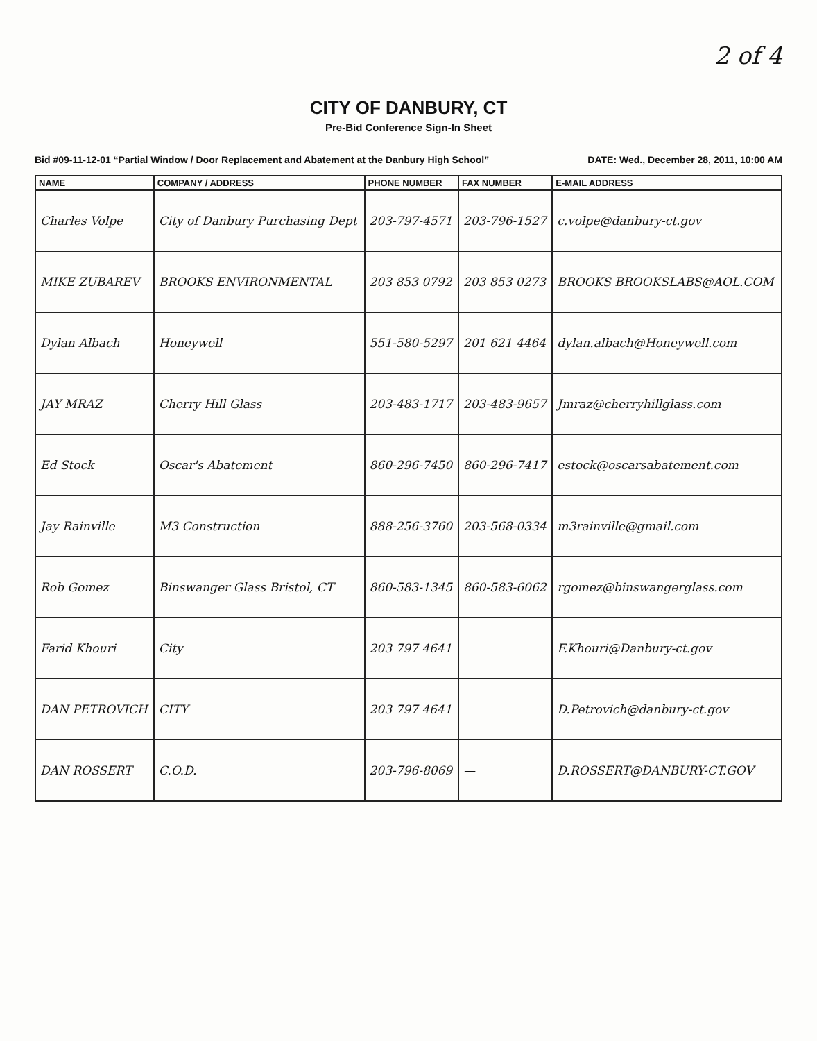2 of 4
CITY OF DANBURY, CT
Pre-Bid Conference Sign-In Sheet
Bid #09-11-12-01 “Partial Window / Door Replacement and Abatement at the Danbury High School” DATE: Wed., December 28, 2011, 10:00 AM
| NAME | COMPANY / ADDRESS | PHONE NUMBER | FAX NUMBER | E-MAIL ADDRESS |
| --- | --- | --- | --- | --- |
| Charles Volpe | City of Danbury Purchasing Dept | 203-797-4571 | 203-796-1527 | c.volpe@danbury-ct.gov |
| MIKE ZUBAREV | BROOKS ENVIRONMENTAL | 203 853 0792 | 203 853 0273 | BROOKS BROOKSLABS@AOL.COM |
| Dylan Albach | Honeywell | 551-580-5297 | 201 621 4464 | dylan.albach@Honeywell.com |
| JAY MRAZ | Cherry Hill Glass | 203-483-1717 | 203-483-9657 | Jmraz@cherryhillglass.com |
| Ed Stock | Oscar's Abatement | 860-296-7450 | 860-296-7417 | estock@oscarsabatement.com |
| Jay Rainville | M3 Construction | 888-256-3760 | 203-568-0334 | m3rainville@gmail.com |
| Rob Gomez | Binswanger Glass Bristol, CT | 860-583-1345 | 860-583-6062 | rgomez@binswangerglass.com |
| Farid Khouri | City | 203 797 4641 | | F.Khouri@Danbury-ct.gov |
| DAN PETROVICH | CITY | 203 797 4641 | | D.Petrovich@danbury-ct.gov |
| DAN ROSSERT | C.O.D. | 203-796-8069 | — | D.ROSSERT@DANBURY-CT.GOV |